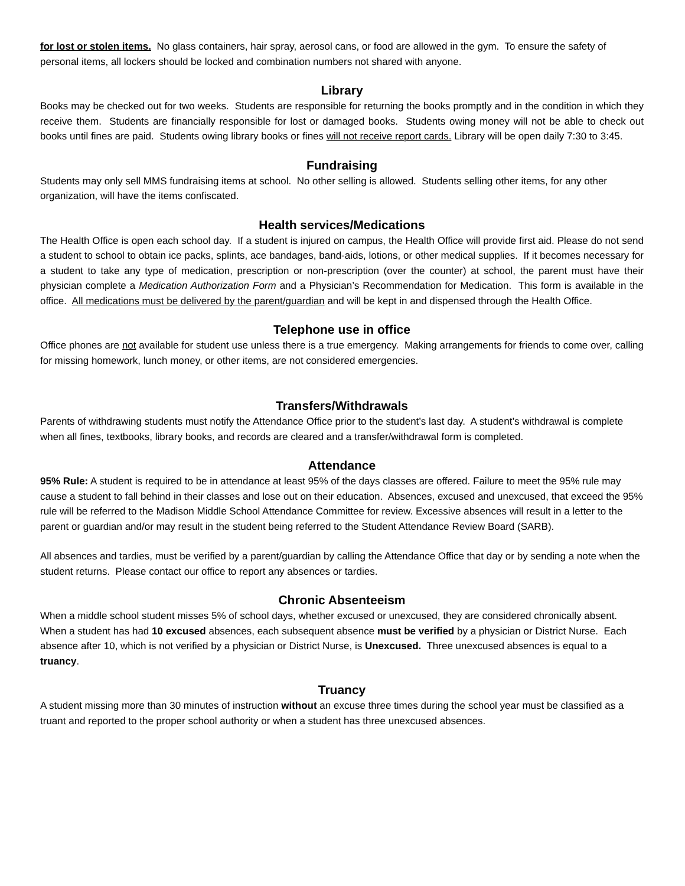for lost or stolen items. No glass containers, hair spray, aerosol cans, or food are allowed in the gym. To ensure the safety of personal items, all lockers should be locked and combination numbers not shared with anyone.
Library
Books may be checked out for two weeks. Students are responsible for returning the books promptly and in the condition in which they receive them. Students are financially responsible for lost or damaged books. Students owing money will not be able to check out books until fines are paid. Students owing library books or fines will not receive report cards. Library will be open daily 7:30 to 3:45.
Fundraising
Students may only sell MMS fundraising items at school. No other selling is allowed. Students selling other items, for any other organization, will have the items confiscated.
Health services/Medications
The Health Office is open each school day. If a student is injured on campus, the Health Office will provide first aid. Please do not send a student to school to obtain ice packs, splints, ace bandages, band-aids, lotions, or other medical supplies. If it becomes necessary for a student to take any type of medication, prescription or non-prescription (over the counter) at school, the parent must have their physician complete a Medication Authorization Form and a Physician’s Recommendation for Medication. This form is available in the office. All medications must be delivered by the parent/guardian and will be kept in and dispensed through the Health Office.
Telephone use in office
Office phones are not available for student use unless there is a true emergency. Making arrangements for friends to come over, calling for missing homework, lunch money, or other items, are not considered emergencies.
Transfers/Withdrawals
Parents of withdrawing students must notify the Attendance Office prior to the student’s last day. A student’s withdrawal is complete when all fines, textbooks, library books, and records are cleared and a transfer/withdrawal form is completed.
Attendance
95% Rule: A student is required to be in attendance at least 95% of the days classes are offered. Failure to meet the 95% rule may cause a student to fall behind in their classes and lose out on their education. Absences, excused and unexcused, that exceed the 95% rule will be referred to the Madison Middle School Attendance Committee for review. Excessive absences will result in a letter to the parent or guardian and/or may result in the student being referred to the Student Attendance Review Board (SARB).
All absences and tardies, must be verified by a parent/guardian by calling the Attendance Office that day or by sending a note when the student returns. Please contact our office to report any absences or tardies.
Chronic Absenteeism
When a middle school student misses 5% of school days, whether excused or unexcused, they are considered chronically absent. When a student has had 10 excused absences, each subsequent absence must be verified by a physician or District Nurse. Each absence after 10, which is not verified by a physician or District Nurse, is Unexcused. Three unexcused absences is equal to a truancy.
Truancy
A student missing more than 30 minutes of instruction without an excuse three times during the school year must be classified as a truant and reported to the proper school authority or when a student has three unexcused absences.